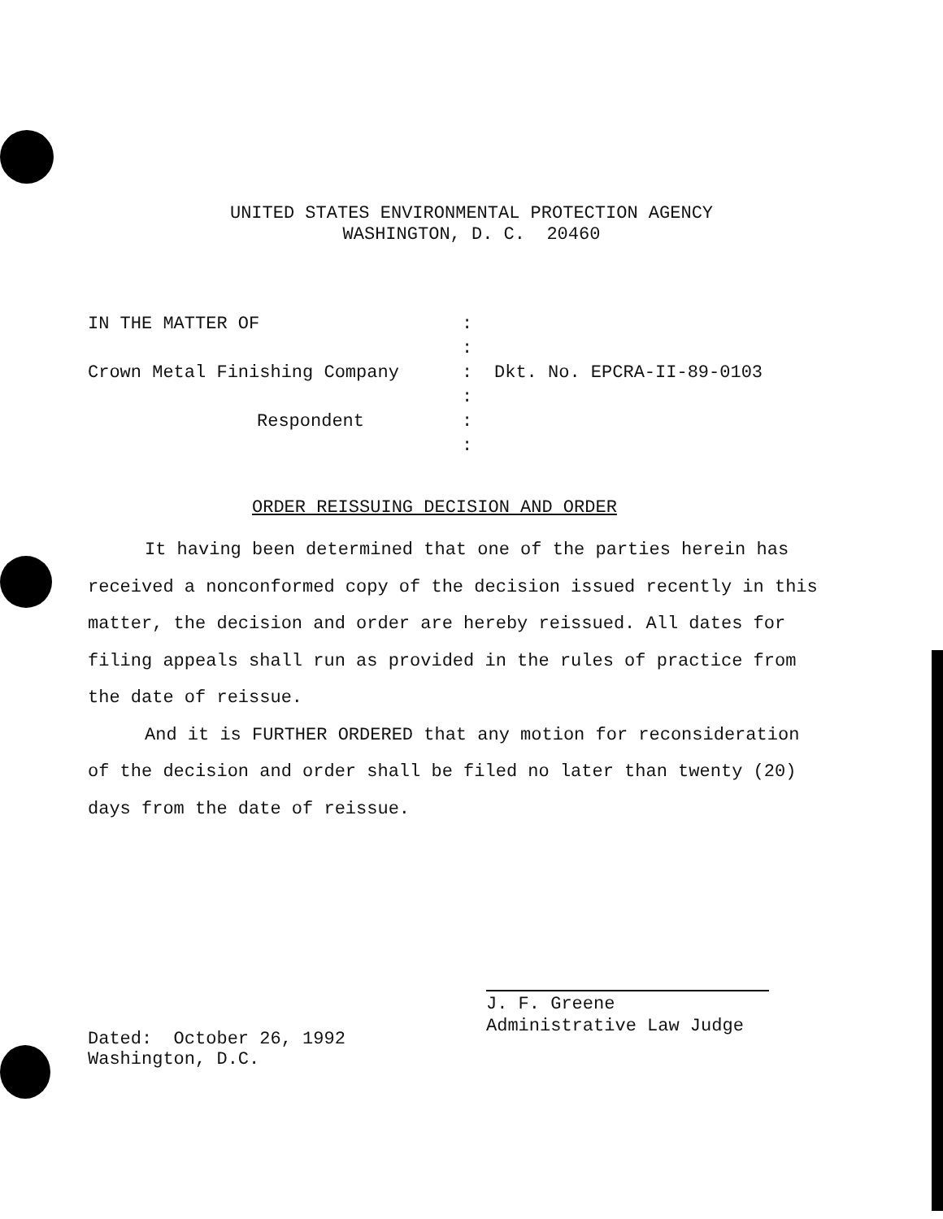UNITED STATES ENVIRONMENTAL PROTECTION AGENCY
WASHINGTON, D. C. 20460
| IN THE MATTER OF | : | |
| | : | |
| Crown Metal Finishing Company | : | Dkt. No. EPCRA-II-89-0103 |
| | : | |
| Respondent | : : | |
ORDER REISSUING DECISION AND ORDER
It having been determined that one of the parties herein has received a nonconformed copy of the decision issued recently in this matter, the decision and order are hereby reissued. All dates for filing appeals shall run as provided in the rules of practice from the date of reissue.
And it is FURTHER ORDERED that any motion for reconsideration of the decision and order shall be filed no later than twenty (20) days from the date of reissue.
J. F. Greene
Administrative Law Judge
Dated: October 26, 1992
Washington, D.C.